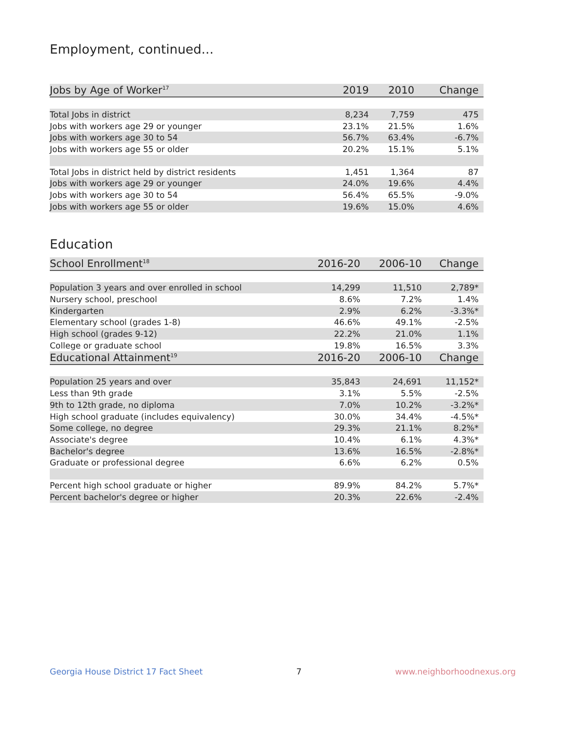Employment, continued...
| Jobs by Age of Worker<sup>17</sup> | 2019 | 2010 | Change |
| --- | --- | --- | --- |
| Total Jobs in district | 8,234 | 7,759 | 475 |
| Jobs with workers age 29 or younger | 23.1% | 21.5% | 1.6% |
| Jobs with workers age 30 to 54 | 56.7% | 63.4% | -6.7% |
| Jobs with workers age 55 or older | 20.2% | 15.1% | 5.1% |
| Total Jobs in district held by district residents | 1,451 | 1,364 | 87 |
| Jobs with workers age 29 or younger | 24.0% | 19.6% | 4.4% |
| Jobs with workers age 30 to 54 | 56.4% | 65.5% | -9.0% |
| Jobs with workers age 55 or older | 19.6% | 15.0% | 4.6% |
Education
| School Enrollment<sup>18</sup> | 2016-20 | 2006-10 | Change |
| --- | --- | --- | --- |
| Population 3 years and over enrolled in school | 14,299 | 11,510 | 2,789* |
| Nursery school, preschool | 8.6% | 7.2% | 1.4% |
| Kindergarten | 2.9% | 6.2% | -3.3%* |
| Elementary school (grades 1-8) | 46.6% | 49.1% | -2.5% |
| High school (grades 9-12) | 22.2% | 21.0% | 1.1% |
| College or graduate school | 19.8% | 16.5% | 3.3% |
| Educational Attainment<sup>19</sup> | 2016-20 | 2006-10 | Change |
| Population 25 years and over | 35,843 | 24,691 | 11,152* |
| Less than 9th grade | 3.1% | 5.5% | -2.5% |
| 9th to 12th grade, no diploma | 7.0% | 10.2% | -3.2%* |
| High school graduate (includes equivalency) | 30.0% | 34.4% | -4.5%* |
| Some college, no degree | 29.3% | 21.1% | 8.2%* |
| Associate's degree | 10.4% | 6.1% | 4.3%* |
| Bachelor's degree | 13.6% | 16.5% | -2.8%* |
| Graduate or professional degree | 6.6% | 6.2% | 0.5% |
| Percent high school graduate or higher | 89.9% | 84.2% | 5.7%* |
| Percent bachelor's degree or higher | 20.3% | 22.6% | -2.4% |
Georgia House District 17 Fact Sheet 7 www.neighborhoodnexus.org